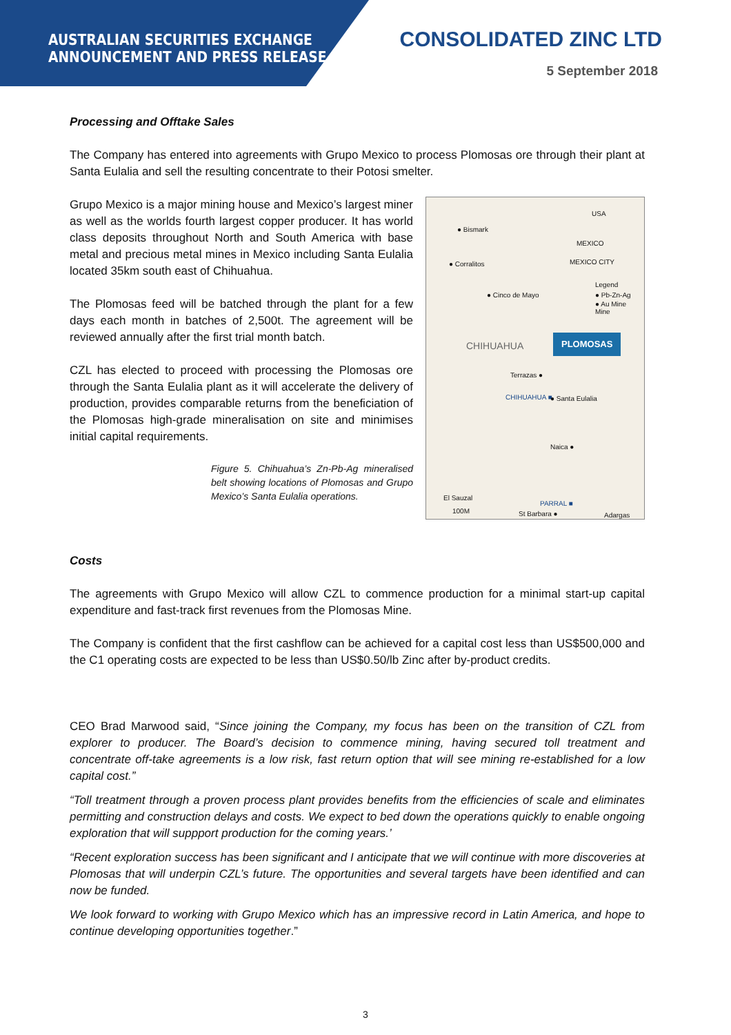AUSTRALIAN SECURITIES EXCHANGE
ANNOUNCEMENT AND PRESS RELEASE
CONSOLIDATED ZINC LTD
5 September 2018
Processing and Offtake Sales
The Company has entered into agreements with Grupo Mexico to process Plomosas ore through their plant at Santa Eulalia and sell the resulting concentrate to their Potosi smelter.
Grupo Mexico is a major mining house and Mexico’s largest miner as well as the worlds fourth largest copper producer. It has world class deposits throughout North and South America with base metal and precious metal mines in Mexico including Santa Eulalia located 35km south east of Chihuahua.
The Plomosas feed will be batched through the plant for a few days each month in batches of 2,500t. The agreement will be reviewed annually after the first trial month batch.
CZL has elected to proceed with processing the Plomosas ore through the Santa Eulalia plant as it will accelerate the delivery of production, provides comparable returns from the beneficiation of the Plomosas high-grade mineralisation on site and minimises initial capital requirements.
Figure 5. Chihuahua’s Zn-Pb-Ag mineralised belt showing locations of Plomosas and Grupo Mexico’s Santa Eulalia operations.
● Bismark
USA
MEXICO
MEXICO CITY ● Corralitos
Legend
● Pb-Zn-Ag Mine
● Au Mine
● Cinco de Mayo
CHIHUAHUA PLOMOSAS
Terrazas ●
CHIHUAHUA ■ ● Santa Eulalia
Naica ●
El Sauzal
100M
PARRAL ■
St Barbara ● Adargas
Costs
The agreements with Grupo Mexico will allow CZL to commence production for a minimal start-up capital expenditure and fast-track first revenues from the Plomosas Mine.
The Company is confident that the first cashflow can be achieved for a capital cost less than US$500,000 and the C1 operating costs are expected to be less than US$0.50/lb Zinc after by-product credits.
CEO Brad Marwood said, “Since joining the Company, my focus has been on the transition of CZL from explorer to producer. The Board’s decision to commence mining, having secured toll treatment and concentrate off-take agreements is a low risk, fast return option that will see mining re-established for a low capital cost.”
“Toll treatment through a proven process plant provides benefits from the efficiencies of scale and eliminates permitting and construction delays and costs. We expect to bed down the operations quickly to enable ongoing exploration that will suppport production for the coming years.’
“Recent exploration success has been significant and I anticipate that we will continue with more discoveries at Plomosas that will underpin CZL’s future. The opportunities and several targets have been identified and can now be funded.
We look forward to working with Grupo Mexico which has an impressive record in Latin America, and hope to continue developing opportunities together.”
3